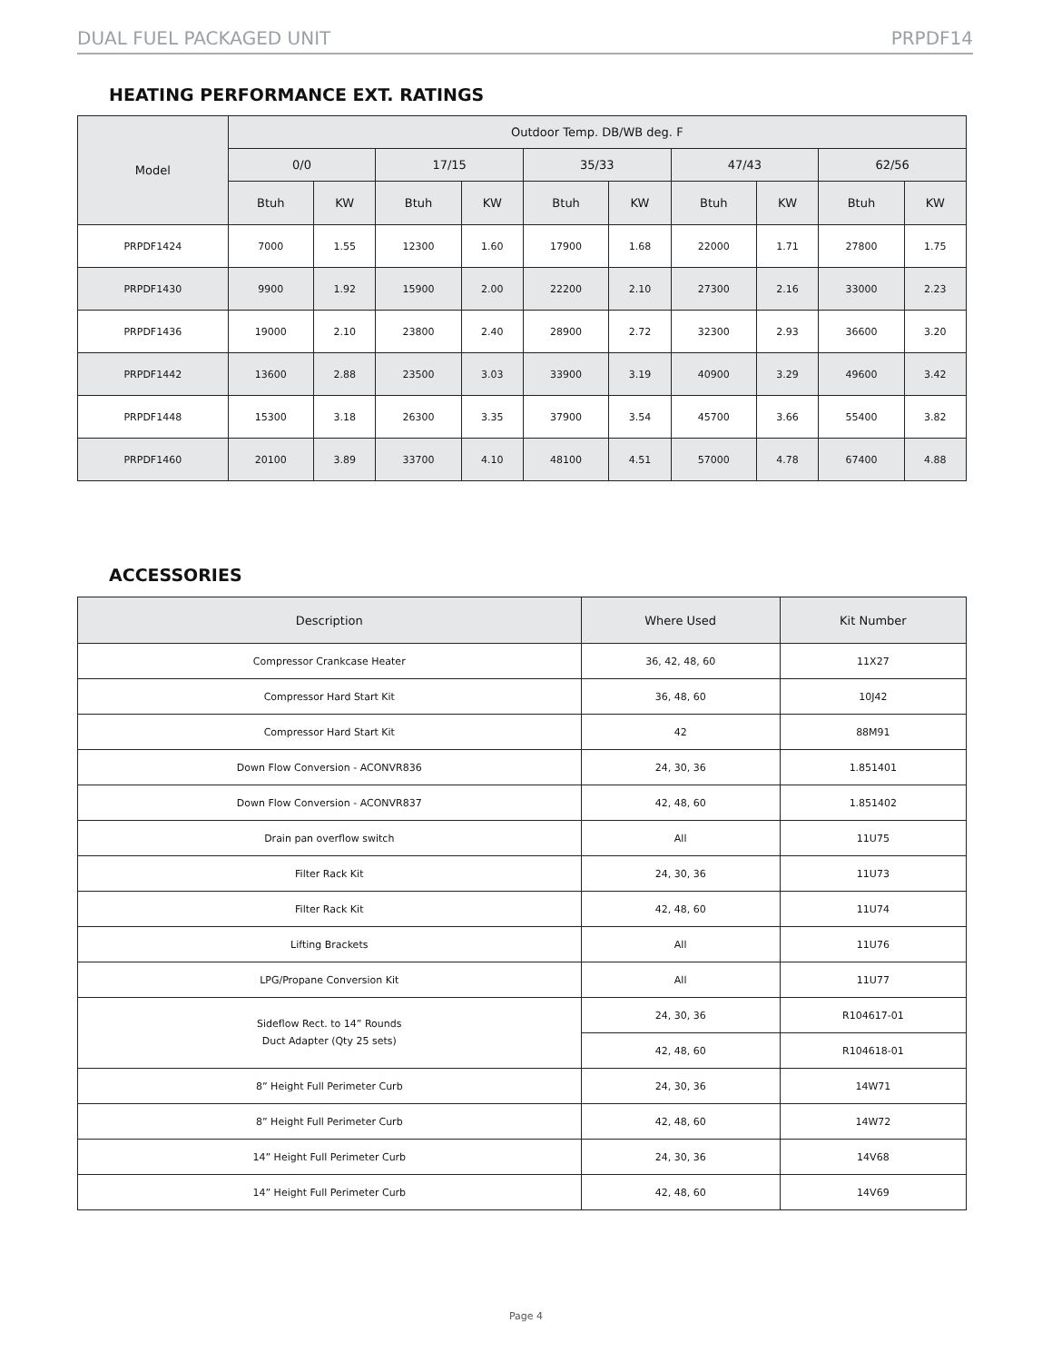DUAL FUEL PACKAGED UNIT PRPDF14
HEATING PERFORMANCE EXT. RATINGS
| Model | Outdoor Temp. DB/WB deg. F | | | | | | | | | |
| --- | --- | --- | --- | --- | --- | --- | --- | --- | --- | --- |
| | 0/0 | | 17/15 | | 35/33 | | 47/43 | | 62/56 | |
| | Btuh | KW | Btuh | KW | Btuh | KW | Btuh | KW | Btuh | KW |
| PRPDF1424 | 7000 | 1.55 | 12300 | 1.60 | 17900 | 1.68 | 22000 | 1.71 | 27800 | 1.75 |
| PRPDF1430 | 9900 | 1.92 | 15900 | 2.00 | 22200 | 2.10 | 27300 | 2.16 | 33000 | 2.23 |
| PRPDF1436 | 19000 | 2.10 | 23800 | 2.40 | 28900 | 2.72 | 32300 | 2.93 | 36600 | 3.20 |
| PRPDF1442 | 13600 | 2.88 | 23500 | 3.03 | 33900 | 3.19 | 40900 | 3.29 | 49600 | 3.42 |
| PRPDF1448 | 15300 | 3.18 | 26300 | 3.35 | 37900 | 3.54 | 45700 | 3.66 | 55400 | 3.82 |
| PRPDF1460 | 20100 | 3.89 | 33700 | 4.10 | 48100 | 4.51 | 57000 | 4.78 | 67400 | 4.88 |
ACCESSORIES
| Description | Where Used | Kit Number |
| --- | --- | --- |
| Compressor Crankcase Heater | 36, 42, 48, 60 | 11X27 |
| Compressor Hard Start Kit | 36, 48, 60 | 10J42 |
| Compressor Hard Start Kit | 42 | 88M91 |
| Down Flow Conversion - ACONVR836 | 24, 30, 36 | 1.851401 |
| Down Flow Conversion - ACONVR837 | 42, 48, 60 | 1.851402 |
| Drain pan overflow switch | All | 11U75 |
| Filter Rack Kit | 24, 30, 36 | 11U73 |
| Filter Rack Kit | 42, 48, 60 | 11U74 |
| Lifting Brackets | All | 11U76 |
| LPG/Propane Conversion Kit | All | 11U77 |
| Sideflow Rect. to 14” Rounds Duct Adapter (Qty 25 sets) | 24, 30, 36 | R104617-01 |
| | 42, 48, 60 | R104618-01 |
| 8” Height Full Perimeter Curb | 24, 30, 36 | 14W71 |
| 8” Height Full Perimeter Curb | 42, 48, 60 | 14W72 |
| 14” Height Full Perimeter Curb | 24, 30, 36 | 14V68 |
| 14” Height Full Perimeter Curb | 42, 48, 60 | 14V69 |
Page 4